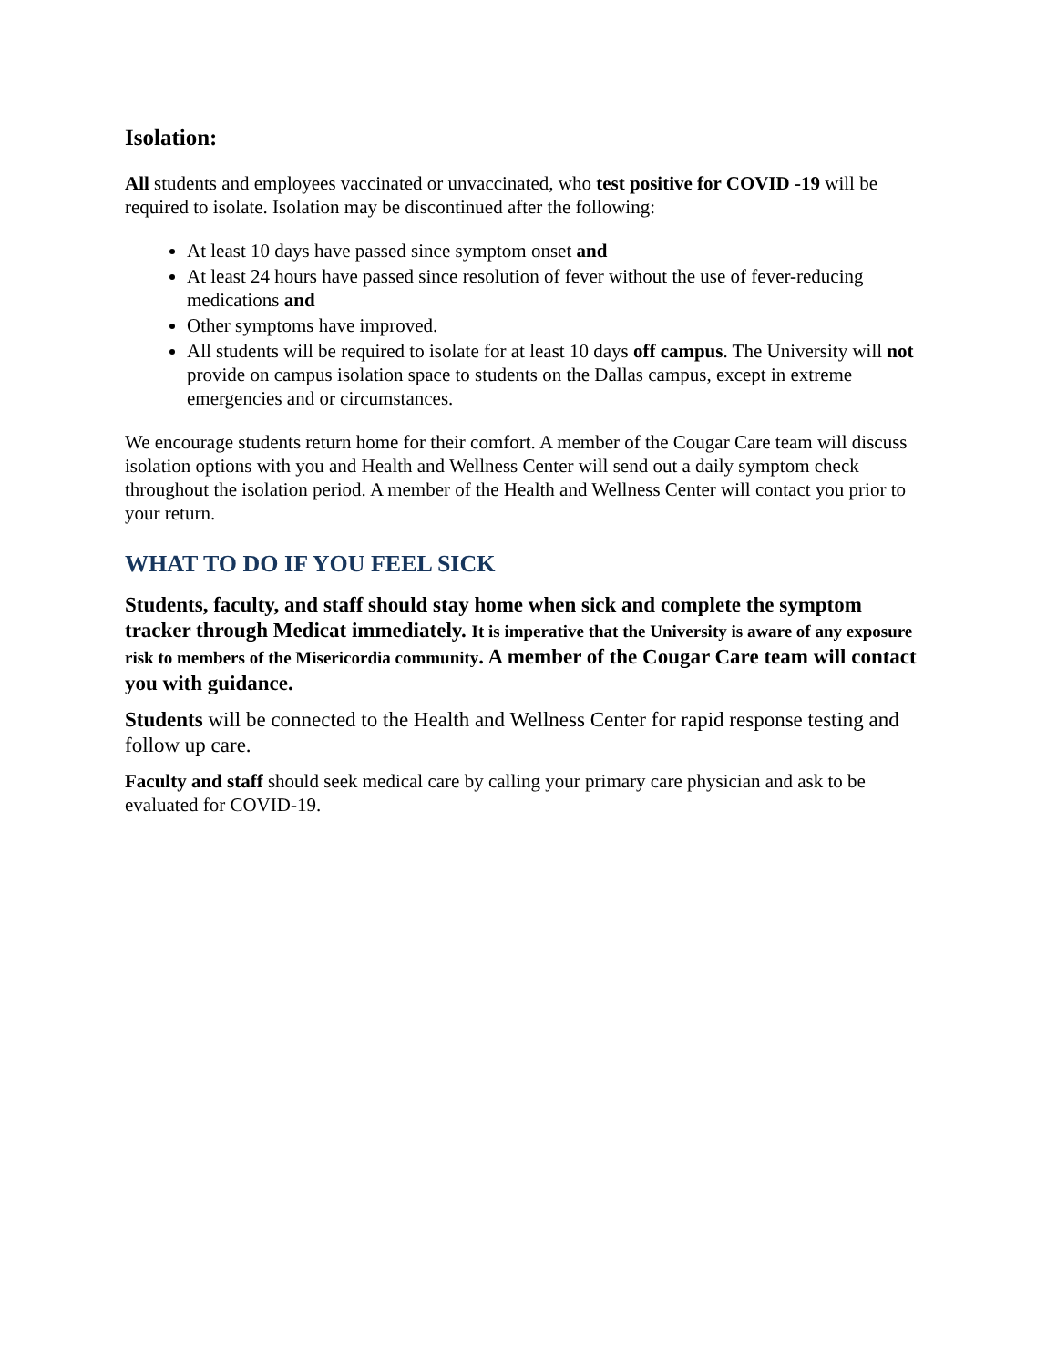Isolation:
All students and employees vaccinated or unvaccinated, who test positive for COVID -19 will be required to isolate. Isolation may be discontinued after the following:
At least 10 days have passed since symptom onset and
At least 24 hours have passed since resolution of fever without the use of fever-reducing medications and
Other symptoms have improved.
All students will be required to isolate for at least 10 days off campus. The University will not provide on campus isolation space to students on the Dallas campus, except in extreme emergencies and or circumstances.
We encourage students return home for their comfort. A member of the Cougar Care team will discuss isolation options with you and Health and Wellness Center will send out a daily symptom check throughout the isolation period. A member of the Health and Wellness Center will contact you prior to your return.
WHAT TO DO IF YOU FEEL SICK
Students, faculty, and staff should stay home when sick and complete the symptom tracker through Medicat immediately. It is imperative that the University is aware of any exposure risk to members of the Misericordia community. A member of the Cougar Care team will contact you with guidance.
Students will be connected to the Health and Wellness Center for rapid response testing and follow up care.
Faculty and staff should seek medical care by calling your primary care physician and ask to be evaluated for COVID-19.